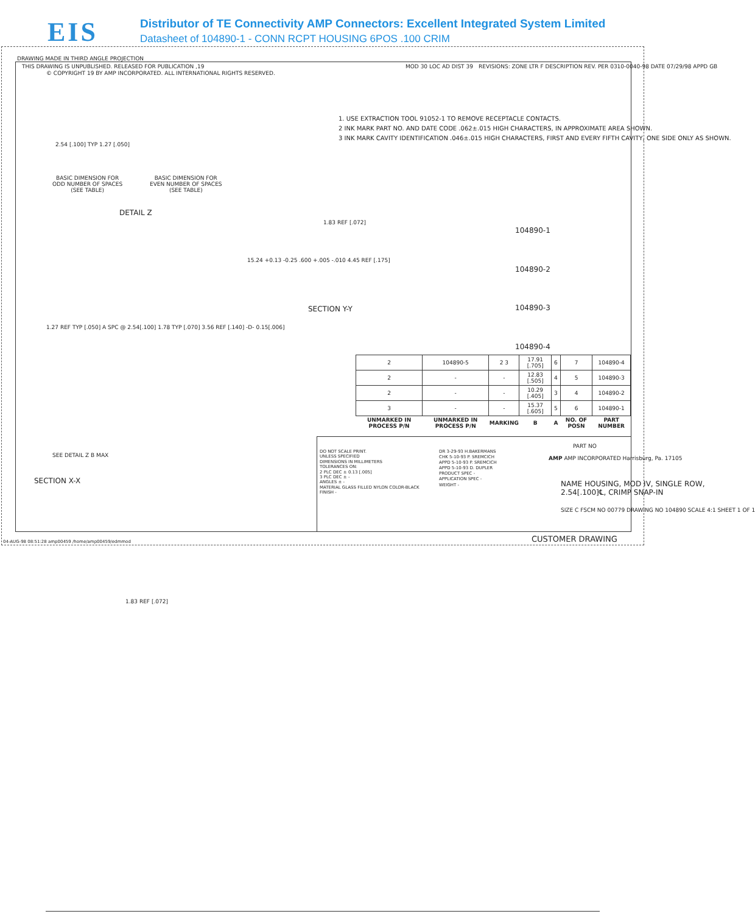EIS
Distributor of TE Connectivity AMP Connectors: Excellent Integrated System Limited
Datasheet of 104890-1 - CONN RCPT HOUSING 6POS .100 CRIM
DRAWING MADE IN THIRD ANGLE PROJECTION
THIS DRAWING IS UNPUBLISHED. RELEASED FOR PUBLICATION ,19
© COPYRIGHT 19 BY AMP INCORPORATED. ALL INTERNATIONAL RIGHTS RESERVED.
MOD 30 LOC AD DIST 39 REVISIONS: ZONE LTR F DESCRIPTION REV. PER 0310-0040-98 DATE 07/29/98 APPD GB
1. USE EXTRACTION TOOL 91052-1 TO REMOVE RECEPTACLE CONTACTS.
2 INK MARK PART NO. AND DATE CODE .062±.015 HIGH CHARACTERS, IN APPROXIMATE AREA SHOWN.
3 INK MARK CAVITY IDENTIFICATION .046±.015 HIGH CHARACTERS, FIRST AND EVERY FIFTH CAVITY, ONE SIDE ONLY AS SHOWN.
BASIC DIMENSION FOR
ODD NUMBER OF SPACES
(SEE TABLE)
BASIC DIMENSION FOR
EVEN NUMBER OF SPACES
(SEE TABLE)
2.54 [.100] TYP 1.27 [.050]
DETAIL Z
15.24 +0.13 -0.25 .600 +.005 -.010 4.45 REF [.175]
1.83 REF [.072]
SECTION Y-Y
104890-1
104890-2
104890-3
104890-4
1.27 REF TYP [.050] A SPC @ 2.54[.100] 1.78 TYP [.070] 3.56 REF [.140] -D- 0.15[.006]
SEE DETAIL Z B MAX
1.83 REF [.072]
SECTION X-X
| 2 | 104890-5 | 2 3 | 17.91 [.705] | 6 | 7 | 104890-4 |
| 2 | - | - | 12.83 [.505] | 4 | 5 | 104890-3 |
| 2 | - | - | 10.29 [.405] | 3 | 4 | 104890-2 |
| 3 | - | - | 15.37 [.605] | 5 | 6 | 104890-1 |
| UNMARKED IN PROCESS P/N | UNMARKED IN PROCESS P/N | MARKING | B | A | NO. OF POSN | PART NUMBER |
DO NOT SCALE PRINT.
UNLESS SPECIFIED
DIMENSIONS IN MILLIMETERS
TOLERANCES ON:
2 PLC DEC ± 0.13 [.005]
3 PLC DEC ± -
ANGLES ± -
MATERIAL GLASS FILLED NYLON COLOR-BLACK
FINISH -
DR 3-29-93 H.BAKERMANS
CHK 5-10-93 P. SREMCICH
APPD 5-10-93 P. SREMCICH
APPD 5-10-93 D. DUPLER
PRODUCT SPEC -
APPLICATION SPEC -
WEIGHT -
PART NO
AMP AMP INCORPORATED Harrisburg, Pa. 17105
NAME HOUSING, MOD IV, SINGLE ROW,
2.54[.100]℄, CRIMP SNAP-IN
SIZE C FSCM NO 00779 DRAWING NO 104890 SCALE 4:1 SHEET 1 OF 1
04-AUG-98 08:51:28 amp00459 /home/amp00459/edmmod CUSTOMER DRAWING